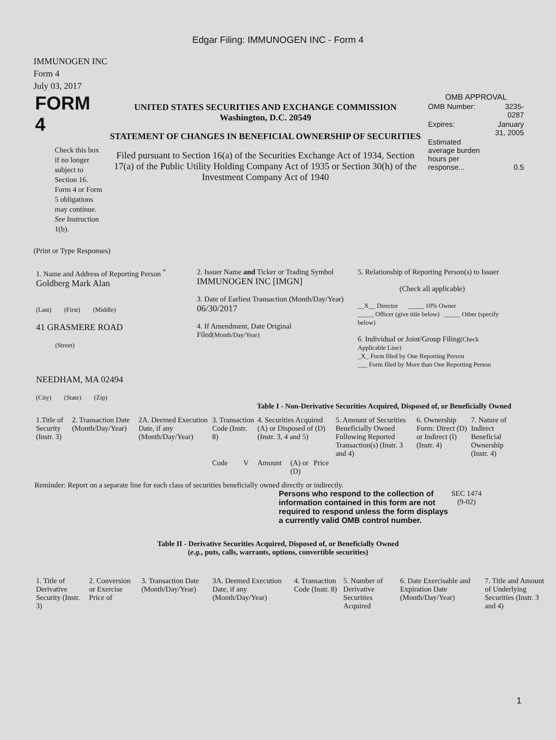Edgar Filing: IMMUNOGEN INC - Form 4
IMMUNOGEN INC
Form 4
July 03, 2017
| FORM 4 Check this box if no longer subject to Section 16. Form 4 or Form 5 obligations may continue. See Instruction 1(b). | UNITED STATES SECURITIES AND EXCHANGE COMMISSION Washington, D.C. 20549 STATEMENT OF CHANGES IN BENEFICIAL OWNERSHIP OF SECURITIES Filed pursuant to Section 16(a) of the Securities Exchange Act of 1934, Section 17(a) of the Public Utility Holding Company Act of 1935 or Section 30(h) of the Investment Company Act of 1940 | OMB APPROVAL / OMB Number: / 3235-0287 / / Expires: / January 31, 2005 / / Estimated average burden hours per response... / 0.5 / |
(Print or Type Responses)
| 1. Name and Address of Reporting Person <sup>*</sup> Goldberg Mark Alan (Last) (First) (Middle) 41 GRASMERE ROAD (Street) NEEDHAM, MA 02494 (City) (State) (Zip) | 2. Issuer Name and Ticker or Trading Symbol IMMUNOGEN INC [IMGN] 3. Date of Earliest Transaction (Month/Day/Year) 06/30/2017 4. If Amendment, Date Original Filed (Month/Day/Year) | 5. Relationship of Reporting Person(s) to Issuer (Check all applicable) __X__ Director _____ 10% Owner _____ Officer (give title below) _____ Other (specify below) 6. Individual or Joint/Group Filing (Check Applicable Line) _X_ Form filed by One Reporting Person ___ Form filed by More than One Reporting Person |
Table I - Non-Derivative Securities Acquired, Disposed of, or Beneficially Owned
| 1.Title of Security (Instr. 3) | 2. Transaction Date (Month/Day/Year) | 2A. Deemed Execution Date, if any (Month/Day/Year) | 3. Transaction Code (Instr. 8) | | 4. Securities Acquired (A) or Disposed of (D) (Instr. 3, 4 and 5) | | | 5. Amount of Securities Beneficially Owned Following Reported Transaction(s) (Instr. 3 and 4) | 6. Ownership Form: Direct (D) or Indirect (I) (Instr. 4) | 7. Nature of Indirect Beneficial Ownership (Instr. 4) |
| --- | --- | --- | --- | --- | --- | --- | --- | --- | --- | --- |
| | | | Code | V | Amount | (A) or (D) | Price | | | |
Reminder: Report on a separate line for each class of securities beneficially owned directly or indirectly.
Persons who respond to the collection of information contained in this form are not required to respond unless the form displays a currently valid OMB control number.
SEC 1474
(9-02)
Table II - Derivative Securities Acquired, Disposed of, or Beneficially Owned
(e.g., puts, calls, warrants, options, convertible securities)
| 1. Title of Derivative Security (Instr. 3) | 2. Conversion or Exercise Price of | 3. Transaction Date (Month/Day/Year) | 3A. Deemed Execution Date, if any (Month/Day/Year) | 4. Transaction Code (Instr. 8) | 5. Number of Derivative Securities Acquired | 6. Date Exercisable and Expiration Date (Month/Day/Year) | 7. Title and Amount of Underlying Securities (Instr. 3 and 4) |
| --- | --- | --- | --- | --- | --- | --- | --- |
1